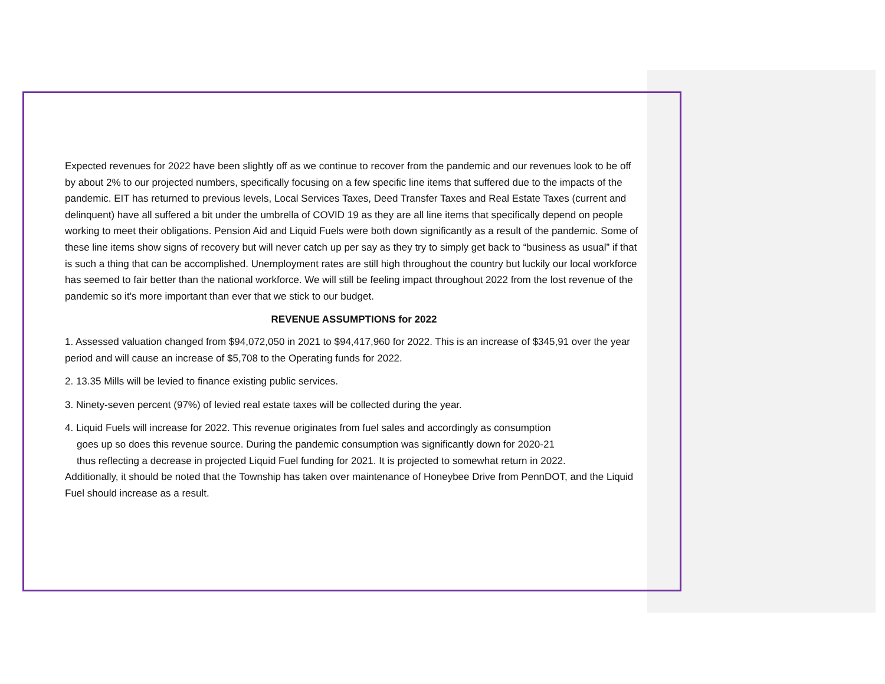Expected revenues for 2022 have been slightly off as we continue to recover from the pandemic and our revenues look to be off by about 2% to our projected numbers, specifically focusing on a few specific line items that suffered due to the impacts of the pandemic. EIT has returned to previous levels, Local Services Taxes, Deed Transfer Taxes and Real Estate Taxes (current and delinquent) have all suffered a bit under the umbrella of COVID 19 as they are all line items that specifically depend on people working to meet their obligations. Pension Aid and Liquid Fuels were both down significantly as a result of the pandemic. Some of these line items show signs of recovery but will never catch up per say as they try to simply get back to “business as usual” if that is such a thing that can be accomplished. Unemployment rates are still high throughout the country but luckily our local workforce has seemed to fair better than the national workforce. We will still be feeling impact throughout 2022 from the lost revenue of the pandemic so it's more important than ever that we stick to our budget.
REVENUE ASSUMPTIONS for 2022
1. Assessed valuation changed from $94,072,050 in 2021 to $94,417,960 for 2022. This is an increase of $345,91 over the year period and will cause an increase of $5,708 to the Operating funds for 2022.
2. 13.35 Mills will be levied to finance existing public services.
3. Ninety-seven percent (97%) of levied real estate taxes will be collected during the year.
4. Liquid Fuels will increase for 2022. This revenue originates from fuel sales and accordingly as consumption
goes up so does this revenue source. During the pandemic consumption was significantly down for 2020-21
thus reflecting a decrease in projected Liquid Fuel funding for 2021. It is projected to somewhat return in 2022.
Additionally, it should be noted that the Township has taken over maintenance of Honeybee Drive from PennDOT, and the Liquid Fuel should increase as a result.